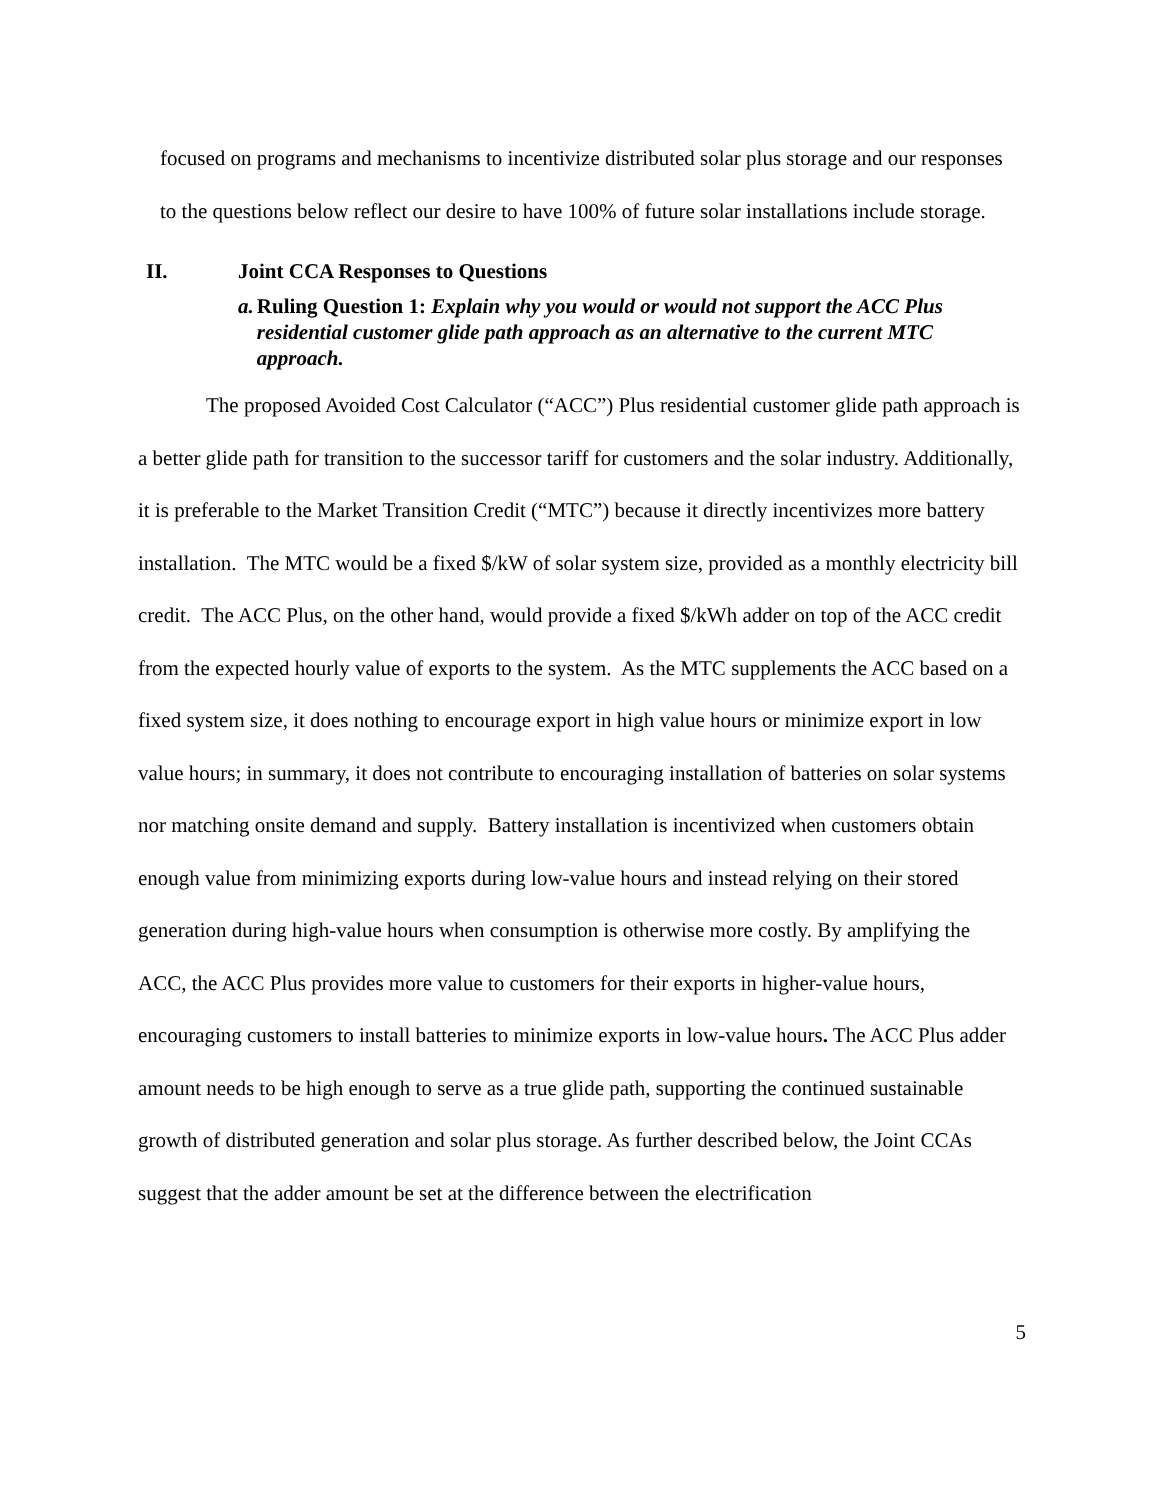focused on programs and mechanisms to incentivize distributed solar plus storage and our responses to the questions below reflect our desire to have 100% of future solar installations include storage.
II. Joint CCA Responses to Questions
a. Ruling Question 1: Explain why you would or would not support the ACC Plus residential customer glide path approach as an alternative to the current MTC approach.
The proposed Avoided Cost Calculator (“ACC”) Plus residential customer glide path approach is a better glide path for transition to the successor tariff for customers and the solar industry. Additionally, it is preferable to the Market Transition Credit (“MTC”) because it directly incentivizes more battery installation. The MTC would be a fixed $/kW of solar system size, provided as a monthly electricity bill credit. The ACC Plus, on the other hand, would provide a fixed $/kWh adder on top of the ACC credit from the expected hourly value of exports to the system. As the MTC supplements the ACC based on a fixed system size, it does nothing to encourage export in high value hours or minimize export in low value hours; in summary, it does not contribute to encouraging installation of batteries on solar systems nor matching onsite demand and supply. Battery installation is incentivized when customers obtain enough value from minimizing exports during low-value hours and instead relying on their stored generation during high-value hours when consumption is otherwise more costly. By amplifying the ACC, the ACC Plus provides more value to customers for their exports in higher-value hours, encouraging customers to install batteries to minimize exports in low-value hours. The ACC Plus adder amount needs to be high enough to serve as a true glide path, supporting the continued sustainable growth of distributed generation and solar plus storage. As further described below, the Joint CCAs suggest that the adder amount be set at the difference between the electrification
5